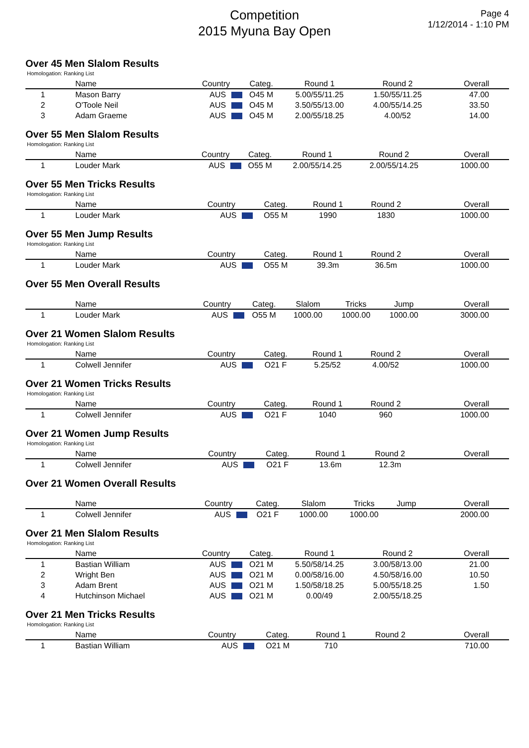Competition
2015 Myuna Bay Open
Page 4
1/12/2014 - 1:10 PM
Over 45 Men Slalom Results
Homologation: Ranking List
| | Name | Country | Categ. | Round 1 | Round 2 | Overall |
| --- | --- | --- | --- | --- | --- | --- |
| 1 | Mason Barry | AUS | O45 M | 5.00/55/11.25 | 1.50/55/11.25 | 47.00 |
| 2 | O'Toole Neil | AUS | O45 M | 3.50/55/13.00 | 4.00/55/14.25 | 33.50 |
| 3 | Adam Graeme | AUS | O45 M | 2.00/55/18.25 | 4.00/52 | 14.00 |
Over 55 Men Slalom Results
Homologation: Ranking List
| | Name | Country | Categ. | Round 1 | Round 2 | Overall |
| --- | --- | --- | --- | --- | --- | --- |
| 1 | Louder Mark | AUS | O55 M | 2.00/55/14.25 | 2.00/55/14.25 | 1000.00 |
Over 55 Men Tricks Results
Homologation: Ranking List
| | Name | Country | Categ. | Round 1 | Round 2 | Overall |
| --- | --- | --- | --- | --- | --- | --- |
| 1 | Louder Mark | AUS | O55 M | 1990 | 1830 | 1000.00 |
Over 55 Men Jump Results
Homologation: Ranking List
| | Name | Country | Categ. | Round 1 | Round 2 | Overall |
| --- | --- | --- | --- | --- | --- | --- |
| 1 | Louder Mark | AUS | O55 M | 39.3m | 36.5m | 1000.00 |
Over 55 Men Overall Results
| | Name | Country | Categ. | Slalom | Tricks | Jump | Overall |
| --- | --- | --- | --- | --- | --- | --- | --- |
| 1 | Louder Mark | AUS | O55 M | 1000.00 | 1000.00 | 1000.00 | 3000.00 |
Over 21 Women Slalom Results
Homologation: Ranking List
| | Name | Country | Categ. | Round 1 | Round 2 | Overall |
| --- | --- | --- | --- | --- | --- | --- |
| 1 | Colwell Jennifer | AUS | O21 F | 5.25/52 | 4.00/52 | 1000.00 |
Over 21 Women Tricks Results
Homologation: Ranking List
| | Name | Country | Categ. | Round 1 | Round 2 | Overall |
| --- | --- | --- | --- | --- | --- | --- |
| 1 | Colwell Jennifer | AUS | O21 F | 1040 | 960 | 1000.00 |
Over 21 Women Jump Results
Homologation: Ranking List
| | Name | Country | Categ. | Round 1 | Round 2 | Overall |
| --- | --- | --- | --- | --- | --- | --- |
| 1 | Colwell Jennifer | AUS | O21 F | 13.6m | 12.3m | |
Over 21 Women Overall Results
| | Name | Country | Categ. | Slalom | Tricks | Jump | Overall |
| --- | --- | --- | --- | --- | --- | --- | --- |
| 1 | Colwell Jennifer | AUS | O21 F | 1000.00 | 1000.00 | | 2000.00 |
Over 21 Men Slalom Results
Homologation: Ranking List
| | Name | Country | Categ. | Round 1 | Round 2 | Overall |
| --- | --- | --- | --- | --- | --- | --- |
| 1 | Bastian William | AUS | O21 M | 5.50/58/14.25 | 3.00/58/13.00 | 21.00 |
| 2 | Wright Ben | AUS | O21 M | 0.00/58/16.00 | 4.50/58/16.00 | 10.50 |
| 3 | Adam Brent | AUS | O21 M | 1.50/58/18.25 | 5.00/55/18.25 | 1.50 |
| 4 | Hutchinson Michael | AUS | O21 M | 0.00/49 | 2.00/55/18.25 | |
Over 21 Men Tricks Results
Homologation: Ranking List
| | Name | Country | Categ. | Round 1 | Round 2 | Overall |
| --- | --- | --- | --- | --- | --- | --- |
| 1 | Bastian William | AUS | O21 M | 710 | | 710.00 |